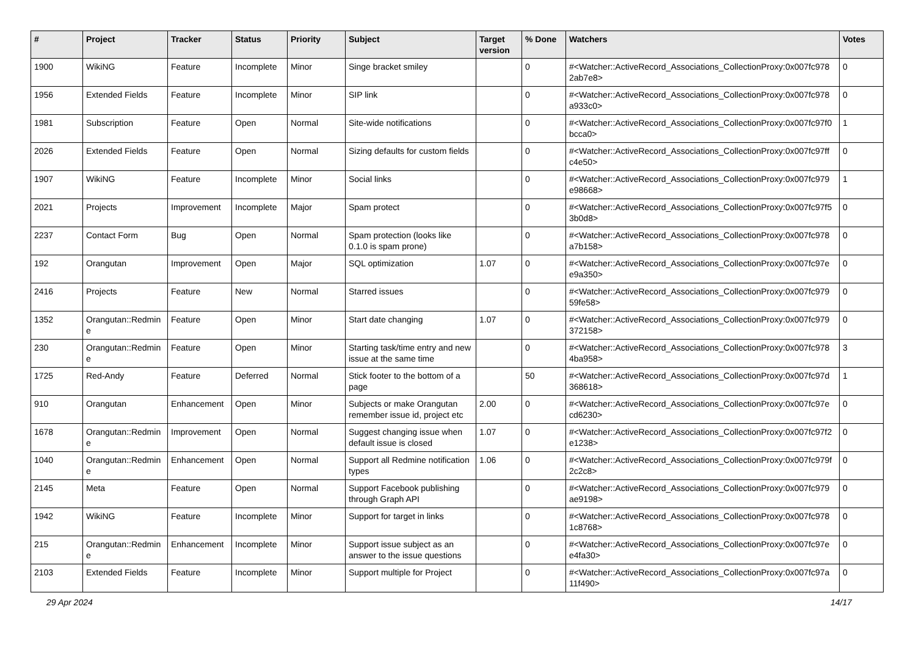| # | Project | Tracker | Status | Priority | Subject | Target version | % Done | Watchers | Votes |
| --- | --- | --- | --- | --- | --- | --- | --- | --- | --- |
| 1900 | WikiNG | Feature | Incomplete | Minor | Singe bracket smiley | | 0 | #<Watcher::ActiveRecord_Associations_CollectionProxy:0x007fc978 2ab7e8> | 0 |
| 1956 | Extended Fields | Feature | Incomplete | Minor | SIP link | | 0 | #<Watcher::ActiveRecord_Associations_CollectionProxy:0x007fc978 a933c0> | 0 |
| 1981 | Subscription | Feature | Open | Normal | Site-wide notifications | | 0 | #<Watcher::ActiveRecord_Associations_CollectionProxy:0x007fc97f0 bcca0> | 1 |
| 2026 | Extended Fields | Feature | Open | Normal | Sizing defaults for custom fields | | 0 | #<Watcher::ActiveRecord_Associations_CollectionProxy:0x007fc97ff c4e50> | 0 |
| 1907 | WikiNG | Feature | Incomplete | Minor | Social links | | 0 | #<Watcher::ActiveRecord_Associations_CollectionProxy:0x007fc979 e98668> | 1 |
| 2021 | Projects | Improvement | Incomplete | Major | Spam protect | | 0 | #<Watcher::ActiveRecord_Associations_CollectionProxy:0x007fc97f5 3b0d8> | 0 |
| 2237 | Contact Form | Bug | Open | Normal | Spam protection (looks like 0.1.0 is spam prone) | | 0 | #<Watcher::ActiveRecord_Associations_CollectionProxy:0x007fc978 a7b158> | 0 |
| 192 | Orangutan | Improvement | Open | Major | SQL optimization | 1.07 | 0 | #<Watcher::ActiveRecord_Associations_CollectionProxy:0x007fc97e e9a350> | 0 |
| 2416 | Projects | Feature | New | Normal | Starred issues | | 0 | #<Watcher::ActiveRecord_Associations_CollectionProxy:0x007fc979 59fe58> | 0 |
| 1352 | Orangutan::Redmin e | Feature | Open | Minor | Start date changing | 1.07 | 0 | #<Watcher::ActiveRecord_Associations_CollectionProxy:0x007fc979 372158> | 0 |
| 230 | Orangutan::Redmin e | Feature | Open | Minor | Starting task/time entry and new issue at the same time | | 0 | #<Watcher::ActiveRecord_Associations_CollectionProxy:0x007fc978 4ba958> | 3 |
| 1725 | Red-Andy | Feature | Deferred | Normal | Stick footer to the bottom of a page | | 50 | #<Watcher::ActiveRecord_Associations_CollectionProxy:0x007fc97d 368618> | 1 |
| 910 | Orangutan | Enhancement | Open | Minor | Subjects or make Orangutan remember issue id, project etc | 2.00 | 0 | #<Watcher::ActiveRecord_Associations_CollectionProxy:0x007fc97e cd6230> | 0 |
| 1678 | Orangutan::Redmin e | Improvement | Open | Normal | Suggest changing issue when default issue is closed | 1.07 | 0 | #<Watcher::ActiveRecord_Associations_CollectionProxy:0x007fc97f2 e1238> | 0 |
| 1040 | Orangutan::Redmin e | Enhancement | Open | Normal | Support all Redmine notification types | 1.06 | 0 | #<Watcher::ActiveRecord_Associations_CollectionProxy:0x007fc979f 2c2c8> | 0 |
| 2145 | Meta | Feature | Open | Normal | Support Facebook publishing through Graph API | | 0 | #<Watcher::ActiveRecord_Associations_CollectionProxy:0x007fc979 ae9198> | 0 |
| 1942 | WikiNG | Feature | Incomplete | Minor | Support for target in links | | 0 | #<Watcher::ActiveRecord_Associations_CollectionProxy:0x007fc978 1c8768> | 0 |
| 215 | Orangutan::Redmin e | Enhancement | Incomplete | Minor | Support issue subject as an answer to the issue questions | | 0 | #<Watcher::ActiveRecord_Associations_CollectionProxy:0x007fc97e e4fa30> | 0 |
| 2103 | Extended Fields | Feature | Incomplete | Minor | Support multiple for Project | | 0 | #<Watcher::ActiveRecord_Associations_CollectionProxy:0x007fc97a 11f490> | 0 |
29 Apr 2024 14/17